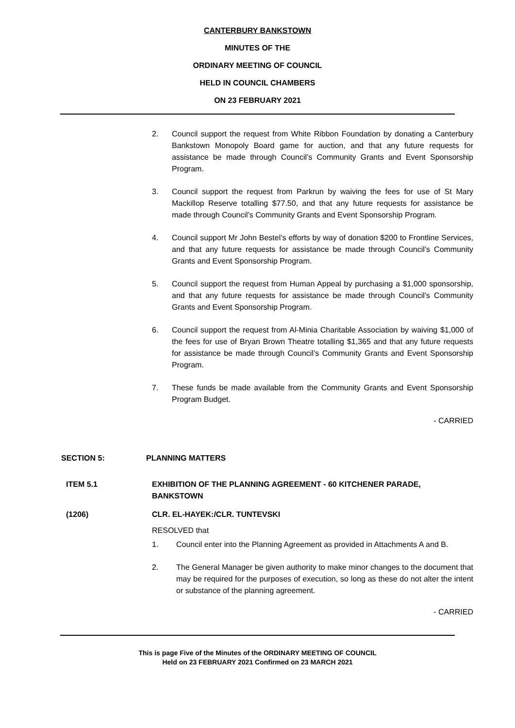CANTERBURY BANKSTOWN
MINUTES OF THE
ORDINARY MEETING OF COUNCIL
HELD IN COUNCIL CHAMBERS
ON 23 FEBRUARY 2021
2. Council support the request from White Ribbon Foundation by donating a Canterbury Bankstown Monopoly Board game for auction, and that any future requests for assistance be made through Council’s Community Grants and Event Sponsorship Program.
3. Council support the request from Parkrun by waiving the fees for use of St Mary Mackillop Reserve totalling $77.50, and that any future requests for assistance be made through Council’s Community Grants and Event Sponsorship Program.
4. Council support Mr John Bestel’s efforts by way of donation $200 to Frontline Services, and that any future requests for assistance be made through Council’s Community Grants and Event Sponsorship Program.
5. Council support the request from Human Appeal by purchasing a $1,000 sponsorship, and that any future requests for assistance be made through Council’s Community Grants and Event Sponsorship Program.
6. Council support the request from Al-Minia Charitable Association by waiving $1,000 of the fees for use of Bryan Brown Theatre totalling $1,365 and that any future requests for assistance be made through Council’s Community Grants and Event Sponsorship Program.
7. These funds be made available from the Community Grants and Event Sponsorship Program Budget.
- CARRIED
SECTION 5: PLANNING MATTERS
ITEM 5.1 EXHIBITION OF THE PLANNING AGREEMENT - 60 KITCHENER PARADE,
BANKSTOWN
(1206) CLR. EL-HAYEK:/CLR. TUNTEVSKI
RESOLVED that
1. Council enter into the Planning Agreement as provided in Attachments A and B.
2. The General Manager be given authority to make minor changes to the document that may be required for the purposes of execution, so long as these do not alter the intent or substance of the planning agreement.
- CARRIED
This is page Five of the Minutes of the ORDINARY MEETING OF COUNCIL
Held on 23 FEBRUARY 2021 Confirmed on 23 MARCH 2021